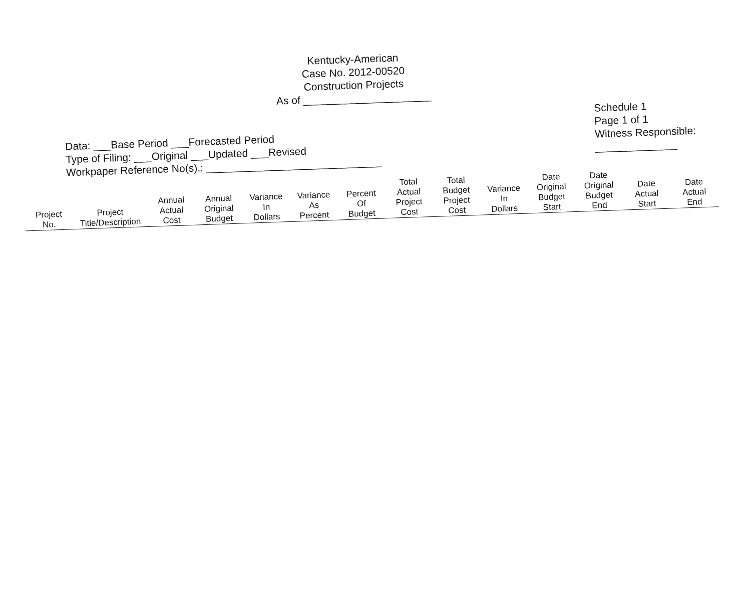Kentucky-American
Case No. 2012-00520
Construction Projects
As of ______________________
Data: ___Base Period ___Forecasted Period
Type of Filing: ___Original ___Updated ___Revised
Workpaper Reference No(s).: ______________________________
Schedule 1
Page 1 of 1
Witness Responsible:
______________
| Project No. | Project Title/Description | Annual Actual Cost | Annual Original Budget | Variance In Dollars | Variance As Percent | Percent Of Budget | Total Actual Project Cost | Total Budget Project Cost | Variance In Dollars | Date Original Budget Start | Date Original Budget End | Date Actual Start | Date Actual End |
| --- | --- | --- | --- | --- | --- | --- | --- | --- | --- | --- | --- | --- | --- |